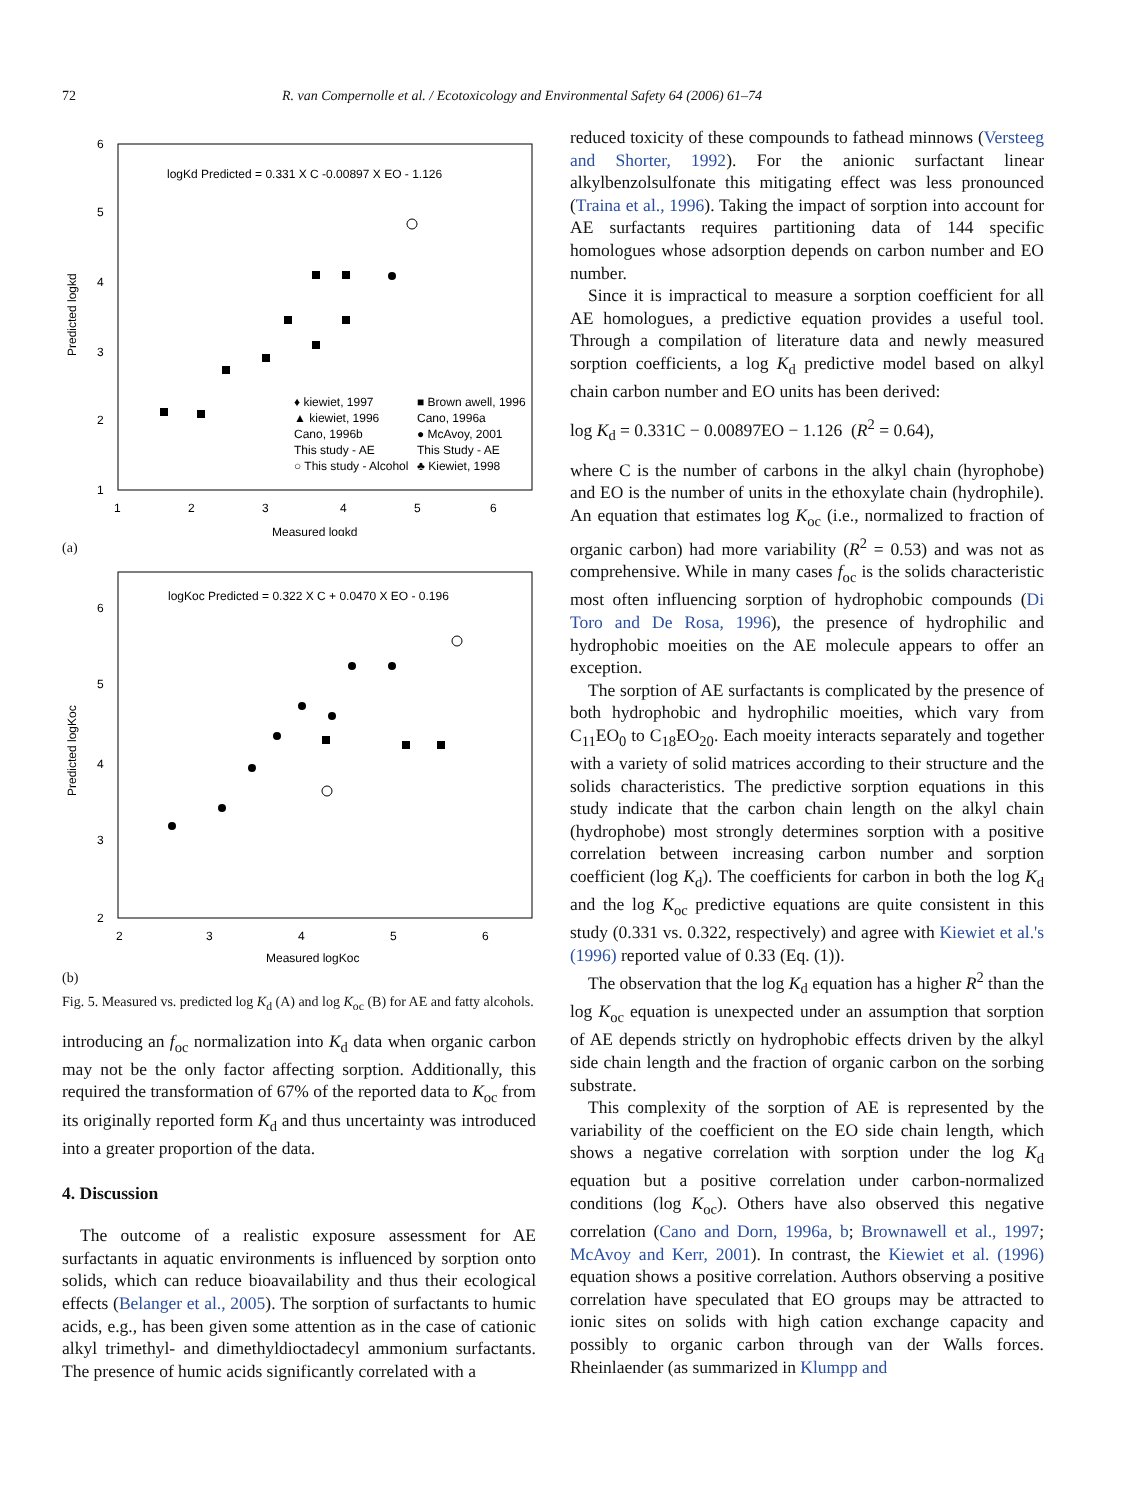72 R. van Compernolle et al. / Ecotoxicology and Environmental Safety 64 (2006) 61–74
6
5
4
3
2
1
1
2
3
4
5
6
Measured logkd
Predicted logkd
logKd Predicted = 0.331 X C -0.00897 X EO - 1.126
♦ kiewiet, 1997
■ Brown awell, 1996
▲ kiewiet, 1996
Cano, 1996a
Cano, 1996b
● McAvoy, 2001
This study - AE
This Study - AE
○ This study - Alcohol
♣ Kiewiet, 1998
(a)
6
5
4
3
2
2
3
4
5
6
Measured logKoc
Predicted logKoc
logKoc Predicted = 0.322 X C + 0.0470 X EO - 0.196
(b)
Fig. 5. Measured vs. predicted log K<sub>d</sub> (A) and log K<sub>oc</sub> (B) for AE and fatty alcohols.
introducing an f<sub>oc</sub> normalization into K<sub>d</sub> data when organic carbon may not be the only factor affecting sorption. Additionally, this required the transformation of 67% of the reported data to K<sub>oc</sub> from its originally reported form K<sub>d</sub> and thus uncertainty was introduced into a greater proportion of the data.
4. Discussion
The outcome of a realistic exposure assessment for AE surfactants in aquatic environments is influenced by sorption onto solids, which can reduce bioavailability and thus their ecological effects (Belanger et al., 2005). The sorption of surfactants to humic acids, e.g., has been given some attention as in the case of cationic alkyl trimethyl- and dimethyldioctadecyl ammonium surfactants. The presence of humic acids significantly correlated with a
reduced toxicity of these compounds to fathead minnows (Versteeg and Shorter, 1992). For the anionic surfactant linear alkylbenzolsulfonate this mitigating effect was less pronounced (Traina et al., 1996). Taking the impact of sorption into account for AE surfactants requires partitioning data of 144 specific homologues whose adsorption depends on carbon number and EO number.
Since it is impractical to measure a sorption coefficient for all AE homologues, a predictive equation provides a useful tool. Through a compilation of literature data and newly measured sorption coefficients, a log K<sub>d</sub> predictive model based on alkyl chain carbon number and EO units has been derived:
log K<sub>d</sub> = 0.331C − 0.00897EO − 1.126 (R<sup>2</sup> = 0.64),
where C is the number of carbons in the alkyl chain (hyrophobe) and EO is the number of units in the ethoxylate chain (hydrophile). An equation that estimates log K<sub>oc</sub> (i.e., normalized to fraction of organic carbon) had more variability (R<sup>2</sup> = 0.53) and was not as comprehensive. While in many cases f<sub>oc</sub> is the solids characteristic most often influencing sorption of hydrophobic compounds (Di Toro and De Rosa, 1996), the presence of hydrophilic and hydrophobic moeities on the AE molecule appears to offer an exception.
The sorption of AE surfactants is complicated by the presence of both hydrophobic and hydrophilic moeities, which vary from C<sub>11</sub>EO<sub>0</sub> to C<sub>18</sub>EO<sub>20</sub>. Each moeity interacts separately and together with a variety of solid matrices according to their structure and the solids characteristics. The predictive sorption equations in this study indicate that the carbon chain length on the alkyl chain (hydrophobe) most strongly determines sorption with a positive correlation between increasing carbon number and sorption coefficient (log K<sub>d</sub>). The coefficients for carbon in both the log K<sub>d</sub> and the log K<sub>oc</sub> predictive equations are quite consistent in this study (0.331 vs. 0.322, respectively) and agree with Kiewiet et al.'s (1996) reported value of 0.33 (Eq. (1)).
The observation that the log K<sub>d</sub> equation has a higher R<sup>2</sup> than the log K<sub>oc</sub> equation is unexpected under an assumption that sorption of AE depends strictly on hydrophobic effects driven by the alkyl side chain length and the fraction of organic carbon on the sorbing substrate.
This complexity of the sorption of AE is represented by the variability of the coefficient on the EO side chain length, which shows a negative correlation with sorption under the log K<sub>d</sub> equation but a positive correlation under carbon-normalized conditions (log K<sub>oc</sub>). Others have also observed this negative correlation (Cano and Dorn, 1996a, b; Brownawell et al., 1997; McAvoy and Kerr, 2001). In contrast, the Kiewiet et al. (1996) equation shows a positive correlation. Authors observing a positive correlation have speculated that EO groups may be attracted to ionic sites on solids with high cation exchange capacity and possibly to organic carbon through van der Walls forces. Rheinlaender (as summarized in Klumpp and